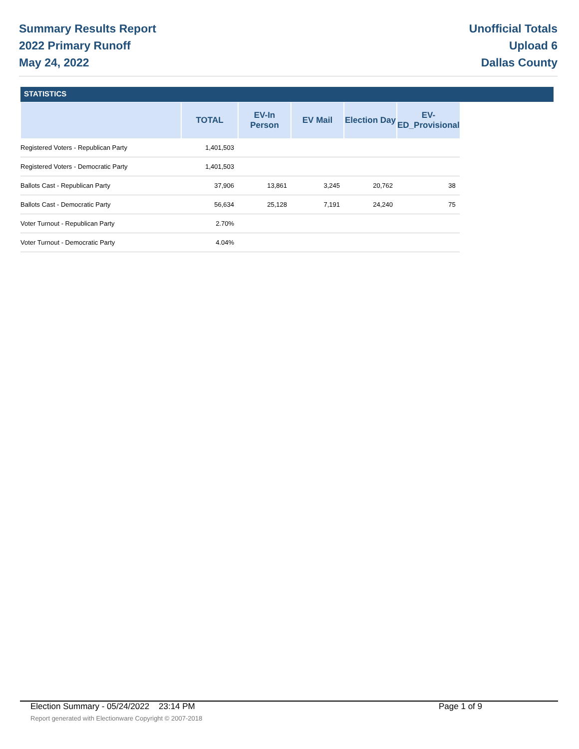Summary Results Report
2022 Primary Runoff
May 24, 2022
Unofficial Totals
Upload 6
Dallas County
STATISTICS
| | TOTAL | EV-In Person | EV Mail | Election Day | EV-ED_Provisional |
| --- | --- | --- | --- | --- | --- |
| Registered Voters - Republican Party | 1,401,503 | | | | |
| Registered Voters - Democratic Party | 1,401,503 | | | | |
| Ballots Cast - Republican Party | 37,906 | 13,861 | 3,245 | 20,762 | 38 |
| Ballots Cast - Democratic Party | 56,634 | 25,128 | 7,191 | 24,240 | 75 |
| Voter Turnout - Republican Party | 2.70% | | | | |
| Voter Turnout - Democratic Party | 4.04% | | | | |
Election Summary - 05/24/2022 23:14 PM Page 1 of 9
Report generated with Electionware Copyright © 2007-2018